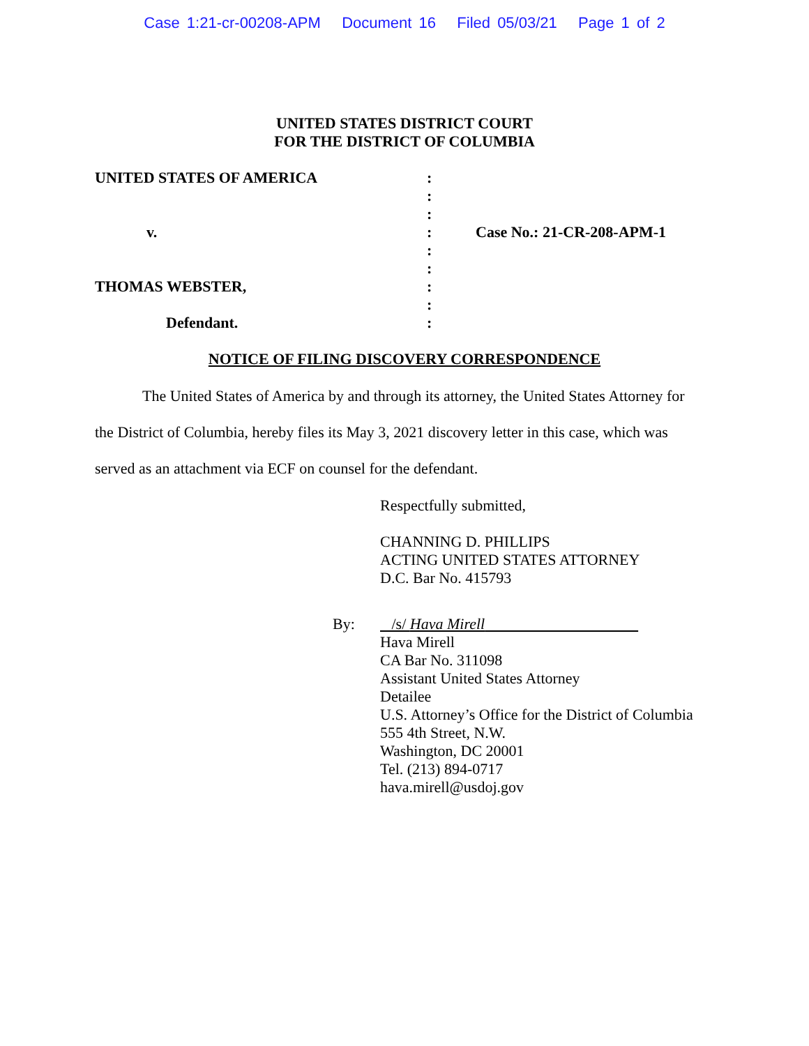Case 1:21-cr-00208-APM Document 16 Filed 05/03/21 Page 1 of 2
UNITED STATES DISTRICT COURT
FOR THE DISTRICT OF COLUMBIA
| UNITED STATES OF AMERICA | : | |
| | : | |
| | : | |
| v. | : | Case No.: 21-CR-208-APM-1 |
| | : | |
| | : | |
| THOMAS WEBSTER, | : | |
| | : | |
| Defendant. | : | |
NOTICE OF FILING DISCOVERY CORRESPONDENCE
The United States of America by and through its attorney, the United States Attorney for the District of Columbia, hereby files its May 3, 2021 discovery letter in this case, which was served as an attachment via ECF on counsel for the defendant.
Respectfully submitted,
CHANNING D. PHILLIPS
ACTING UNITED STATES ATTORNEY
D.C. Bar No. 415793
By: /s/ Hava Mirell
Hava Mirell
CA Bar No. 311098
Assistant United States Attorney
Detailee
U.S. Attorney’s Office for the District of Columbia
555 4th Street, N.W.
Washington, DC 20001
Tel. (213) 894-0717
hava.mirell@usdoj.gov